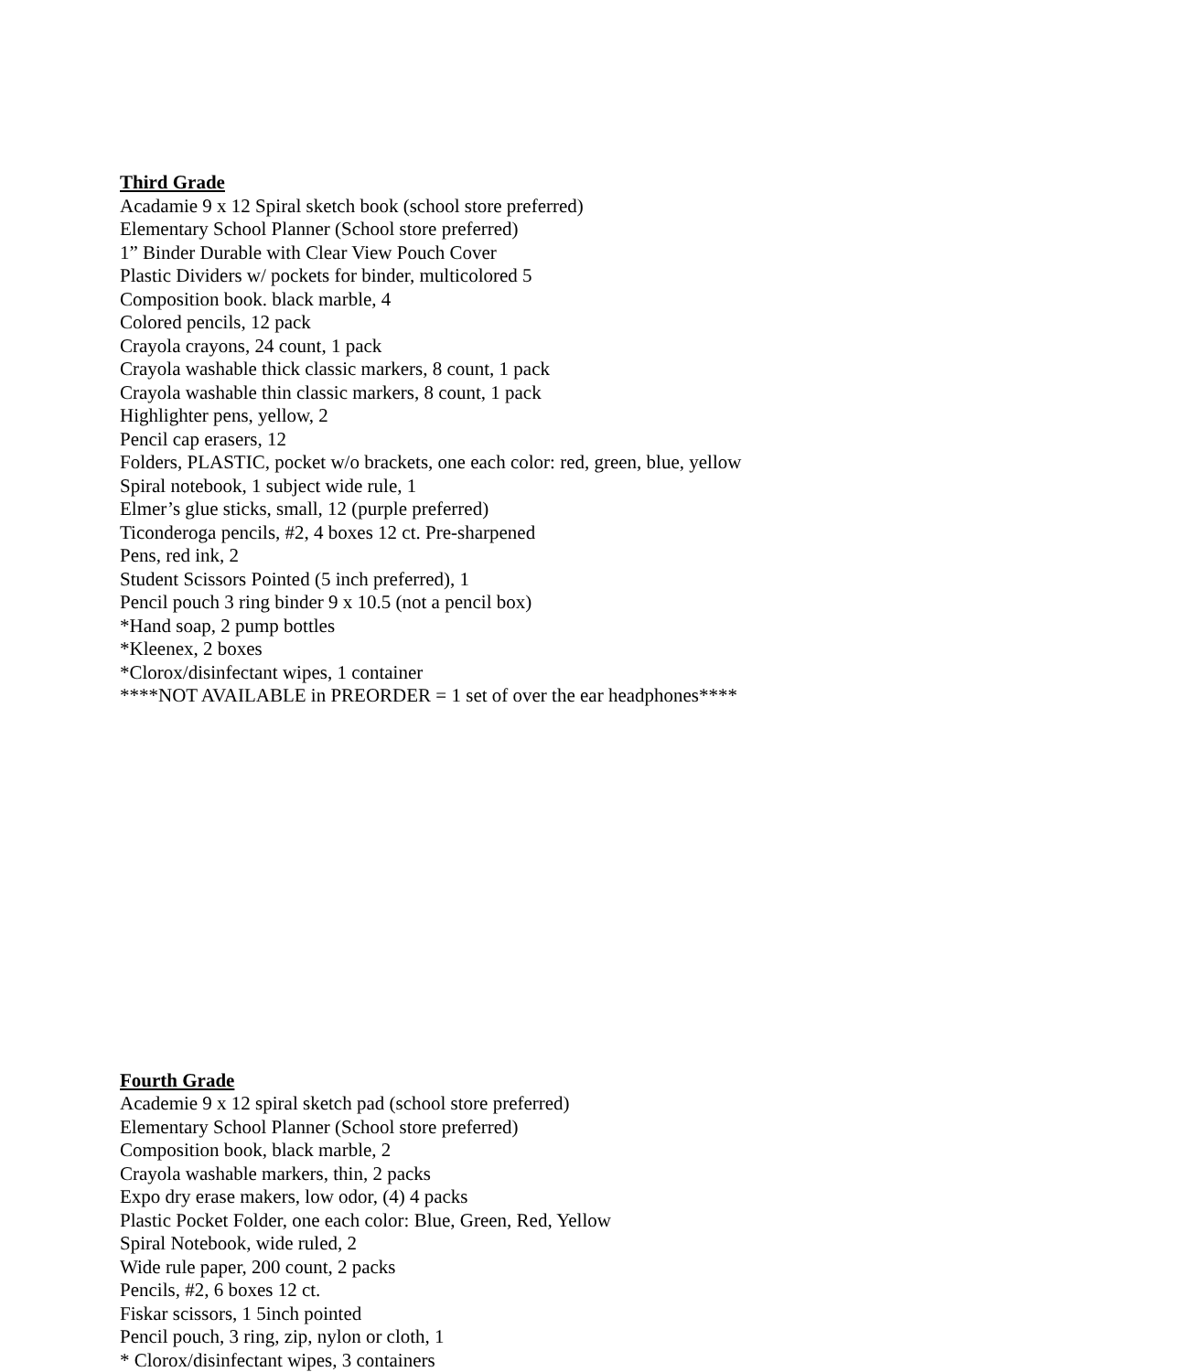Third Grade
Acadamie 9 x 12 Spiral sketch book (school store preferred)
Elementary School Planner (School store preferred)
1” Binder Durable with Clear View Pouch Cover
Plastic Dividers w/ pockets for binder, multicolored 5
Composition book. black marble, 4
Colored pencils, 12 pack
Crayola crayons, 24 count, 1 pack
Crayola washable thick classic markers, 8 count, 1 pack
Crayola washable thin classic markers, 8 count, 1 pack
Highlighter pens, yellow, 2
Pencil cap erasers, 12
Folders, PLASTIC, pocket w/o brackets, one each color: red, green, blue, yellow
Spiral notebook, 1 subject wide rule, 1
Elmer’s glue sticks, small, 12 (purple preferred)
Ticonderoga pencils, #2, 4 boxes 12 ct. Pre-sharpened
Pens, red ink, 2
Student Scissors Pointed (5 inch preferred), 1
Pencil pouch 3 ring binder 9 x 10.5 (not a pencil box)
*Hand soap, 2 pump bottles
*Kleenex, 2 boxes
*Clorox/disinfectant wipes, 1 container
****NOT AVAILABLE in PREORDER = 1 set of over the ear headphones****
Fourth Grade
Academie 9 x 12 spiral sketch pad (school store preferred)
Elementary School Planner (School store preferred)
Composition book, black marble, 2
Crayola washable markers, thin, 2 packs
Expo dry erase makers, low odor, (4) 4 packs
Plastic Pocket Folder, one each color: Blue, Green, Red, Yellow
Spiral Notebook, wide ruled, 2
Wide rule paper, 200 count, 2 packs
Pencils, #2, 6 boxes 12 ct.
Fiskar scissors, 1 5inch pointed
Pencil pouch, 3 ring, zip, nylon or cloth, 1
* Clorox/disinfectant wipes, 3 containers